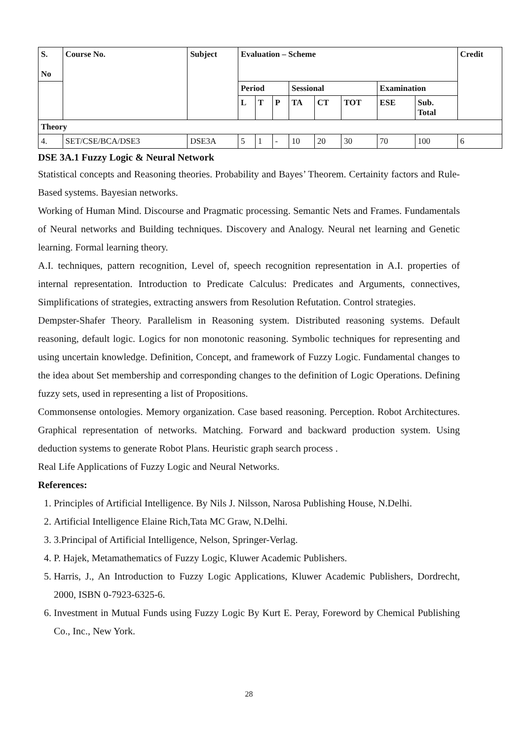| S. No | Course No. | Subject | Evaluation – Scheme | | | | | | | | Credit |
| --- | --- | --- | --- | --- | --- | --- | --- | --- | --- | --- | --- |
| | | | Period | | | Sessional | | | Examination | | |
| | | | L | T | P | TA | CT | TOT | ESE | Sub. Total | |
| Theory | | | | | | | | | | | |
| 4. | SET/CSE/BCA/DSE3 | DSE3A | 5 | 1 | - | 10 | 20 | 30 | 70 | 100 | 6 |
DSE 3A.1 Fuzzy Logic & Neural Network
Statistical concepts and Reasoning theories. Probability and Bayes’ Theorem. Certainity factors and Rule-Based systems. Bayesian networks.
Working of Human Mind. Discourse and Pragmatic processing. Semantic Nets and Frames. Fundamentals of Neural networks and Building techniques. Discovery and Analogy. Neural net learning and Genetic learning. Formal learning theory.
A.I. techniques, pattern recognition, Level of, speech recognition representation in A.I. properties of internal representation. Introduction to Predicate Calculus: Predicates and Arguments, connectives, Simplifications of strategies, extracting answers from Resolution Refutation. Control strategies.
Dempster-Shafer Theory. Parallelism in Reasoning system. Distributed reasoning systems. Default reasoning, default logic. Logics for non monotonic reasoning. Symbolic techniques for representing and using uncertain knowledge. Definition, Concept, and framework of Fuzzy Logic. Fundamental changes to the idea about Set membership and corresponding changes to the definition of Logic Operations. Defining fuzzy sets, used in representing a list of Propositions.
Commonsense ontologies. Memory organization. Case based reasoning. Perception. Robot Architectures. Graphical representation of networks. Matching. Forward and backward production system. Using deduction systems to generate Robot Plans. Heuristic graph search process .
Real Life Applications of Fuzzy Logic and Neural Networks.
References:
1. Principles of Artificial Intelligence. By Nils J. Nilsson, Narosa Publishing House, N.Delhi.
2. Artificial Intelligence Elaine Rich,Tata MC Graw, N.Delhi.
3. 3.Principal of Artificial Intelligence, Nelson, Springer-Verlag.
4. P. Hajek, Metamathematics of Fuzzy Logic, Kluwer Academic Publishers.
5. Harris, J., An Introduction to Fuzzy Logic Applications, Kluwer Academic Publishers, Dordrecht, 2000, ISBN 0-7923-6325-6.
6. Investment in Mutual Funds using Fuzzy Logic By Kurt E. Peray, Foreword by Chemical Publishing Co., Inc., New York.
28